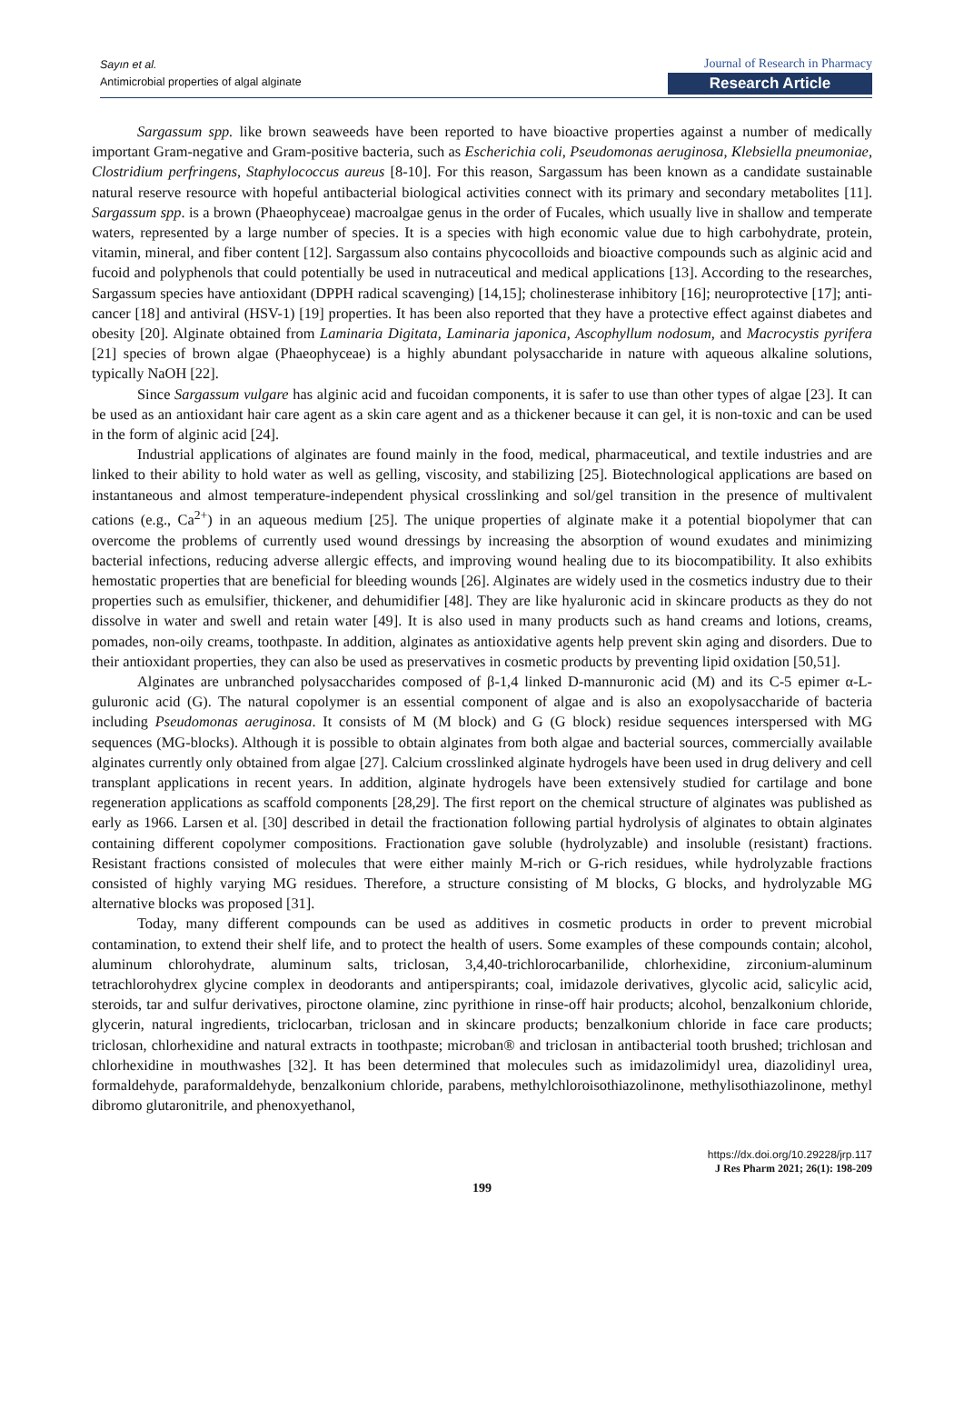Sayın et al.
Antimicrobial properties of algal alginate
Journal of Research in Pharmacy
Research Article
Sargassum spp. like brown seaweeds have been reported to have bioactive properties against a number of medically important Gram-negative and Gram-positive bacteria, such as Escherichia coli, Pseudomonas aeruginosa, Klebsiella pneumoniae, Clostridium perfringens, Staphylococcus aureus [8-10]. For this reason, Sargassum has been known as a candidate sustainable natural reserve resource with hopeful antibacterial biological activities connect with its primary and secondary metabolites [11]. Sargassum spp. is a brown (Phaeophyceae) macroalgae genus in the order of Fucales, which usually live in shallow and temperate waters, represented by a large number of species. It is a species with high economic value due to high carbohydrate, protein, vitamin, mineral, and fiber content [12]. Sargassum also contains phycocolloids and bioactive compounds such as alginic acid and fucoid and polyphenols that could potentially be used in nutraceutical and medical applications [13]. According to the researches, Sargassum species have antioxidant (DPPH radical scavenging) [14,15]; cholinesterase inhibitory [16]; neuroprotective [17]; anti-cancer [18] and antiviral (HSV-1) [19] properties. It has been also reported that they have a protective effect against diabetes and obesity [20]. Alginate obtained from Laminaria Digitata, Laminaria japonica, Ascophyllum nodosum, and Macrocystis pyrifera [21] species of brown algae (Phaeophyceae) is a highly abundant polysaccharide in nature with aqueous alkaline solutions, typically NaOH [22].
Since Sargassum vulgare has alginic acid and fucoidan components, it is safer to use than other types of algae [23]. It can be used as an antioxidant hair care agent as a skin care agent and as a thickener because it can gel, it is non-toxic and can be used in the form of alginic acid [24].
Industrial applications of alginates are found mainly in the food, medical, pharmaceutical, and textile industries and are linked to their ability to hold water as well as gelling, viscosity, and stabilizing [25]. Biotechnological applications are based on instantaneous and almost temperature-independent physical crosslinking and sol/gel transition in the presence of multivalent cations (e.g., Ca<sup>2+</sup>) in an aqueous medium [25]. The unique properties of alginate make it a potential biopolymer that can overcome the problems of currently used wound dressings by increasing the absorption of wound exudates and minimizing bacterial infections, reducing adverse allergic effects, and improving wound healing due to its biocompatibility. It also exhibits hemostatic properties that are beneficial for bleeding wounds [26]. Alginates are widely used in the cosmetics industry due to their properties such as emulsifier, thickener, and dehumidifier [48]. They are like hyaluronic acid in skincare products as they do not dissolve in water and swell and retain water [49]. It is also used in many products such as hand creams and lotions, creams, pomades, non-oily creams, toothpaste. In addition, alginates as antioxidative agents help prevent skin aging and disorders. Due to their antioxidant properties, they can also be used as preservatives in cosmetic products by preventing lipid oxidation [50,51].
Alginates are unbranched polysaccharides composed of β-1,4 linked D-mannuronic acid (M) and its C-5 epimer α-L-guluronic acid (G). The natural copolymer is an essential component of algae and is also an exopolysaccharide of bacteria including Pseudomonas aeruginosa. It consists of M (M block) and G (G block) residue sequences interspersed with MG sequences (MG-blocks). Although it is possible to obtain alginates from both algae and bacterial sources, commercially available alginates currently only obtained from algae [27]. Calcium crosslinked alginate hydrogels have been used in drug delivery and cell transplant applications in recent years. In addition, alginate hydrogels have been extensively studied for cartilage and bone regeneration applications as scaffold components [28,29]. The first report on the chemical structure of alginates was published as early as 1966. Larsen et al. [30] described in detail the fractionation following partial hydrolysis of alginates to obtain alginates containing different copolymer compositions. Fractionation gave soluble (hydrolyzable) and insoluble (resistant) fractions. Resistant fractions consisted of molecules that were either mainly M-rich or G-rich residues, while hydrolyzable fractions consisted of highly varying MG residues. Therefore, a structure consisting of M blocks, G blocks, and hydrolyzable MG alternative blocks was proposed [31].
Today, many different compounds can be used as additives in cosmetic products in order to prevent microbial contamination, to extend their shelf life, and to protect the health of users. Some examples of these compounds contain; alcohol, aluminum chlorohydrate, aluminum salts, triclosan, 3,4,40-trichlorocarbanilide, chlorhexidine, zirconium-aluminum tetrachlorohydrex glycine complex in deodorants and antiperspirants; coal, imidazole derivatives, glycolic acid, salicylic acid, steroids, tar and sulfur derivatives, piroctone olamine, zinc pyrithione in rinse-off hair products; alcohol, benzalkonium chloride, glycerin, natural ingredients, triclocarban, triclosan and in skincare products; benzalkonium chloride in face care products; triclosan, chlorhexidine and natural extracts in toothpaste; microban® and triclosan in antibacterial tooth brushed; trichlosan and chlorhexidine in mouthwashes [32]. It has been determined that molecules such as imidazolimidyl urea, diazolidinyl urea, formaldehyde, paraformaldehyde, benzalkonium chloride, parabens, methylchloroisothiazolinone, methylisothiazolinone, methyl dibromo glutaronitrile, and phenoxyethanol,
https://dx.doi.org/10.29228/jrp.117
J Res Pharm 2021; 26(1): 198-209
199